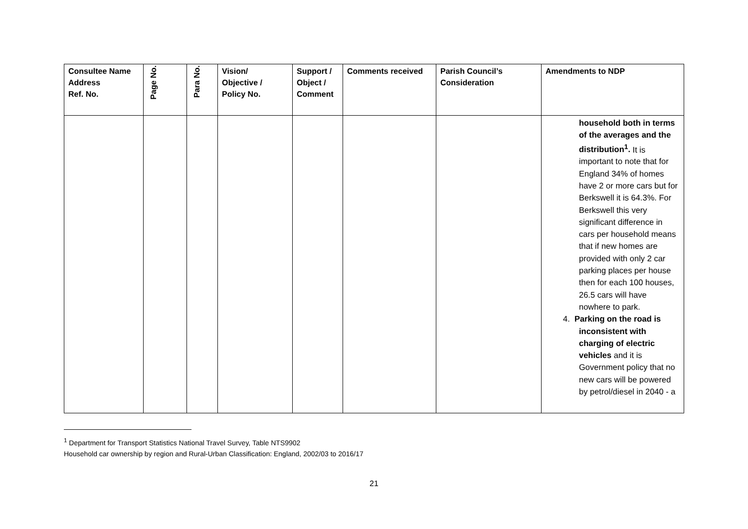| Consultee Name Address Ref. No. | Page No. | Para No. | Vision/ Objective / Policy No. | Support / Object / Comment | Comments received | Parish Council’s Consideration | Amendments to NDP |
| --- | --- | --- | --- | --- | --- | --- | --- |
| | | | | | | | household both in terms of the averages and the distribution<sup>1</sup>. It is important to note that for England 34% of homes have 2 or more cars but for Berkswell it is 64.3%. For Berkswell this very significant difference in cars per household means that if new homes are provided with only 2 car parking places per house then for each 100 houses, 26.5 cars will have nowhere to park. 4. Parking on the road is inconsistent with charging of electric vehicles and it is Government policy that no new cars will be powered by petrol/diesel in 2040 - a |
<sup>1</sup> Department for Transport Statistics National Travel Survey, Table NTS9902
Household car ownership by region and Rural-Urban Classification: England, 2002/03 to 2016/17
21